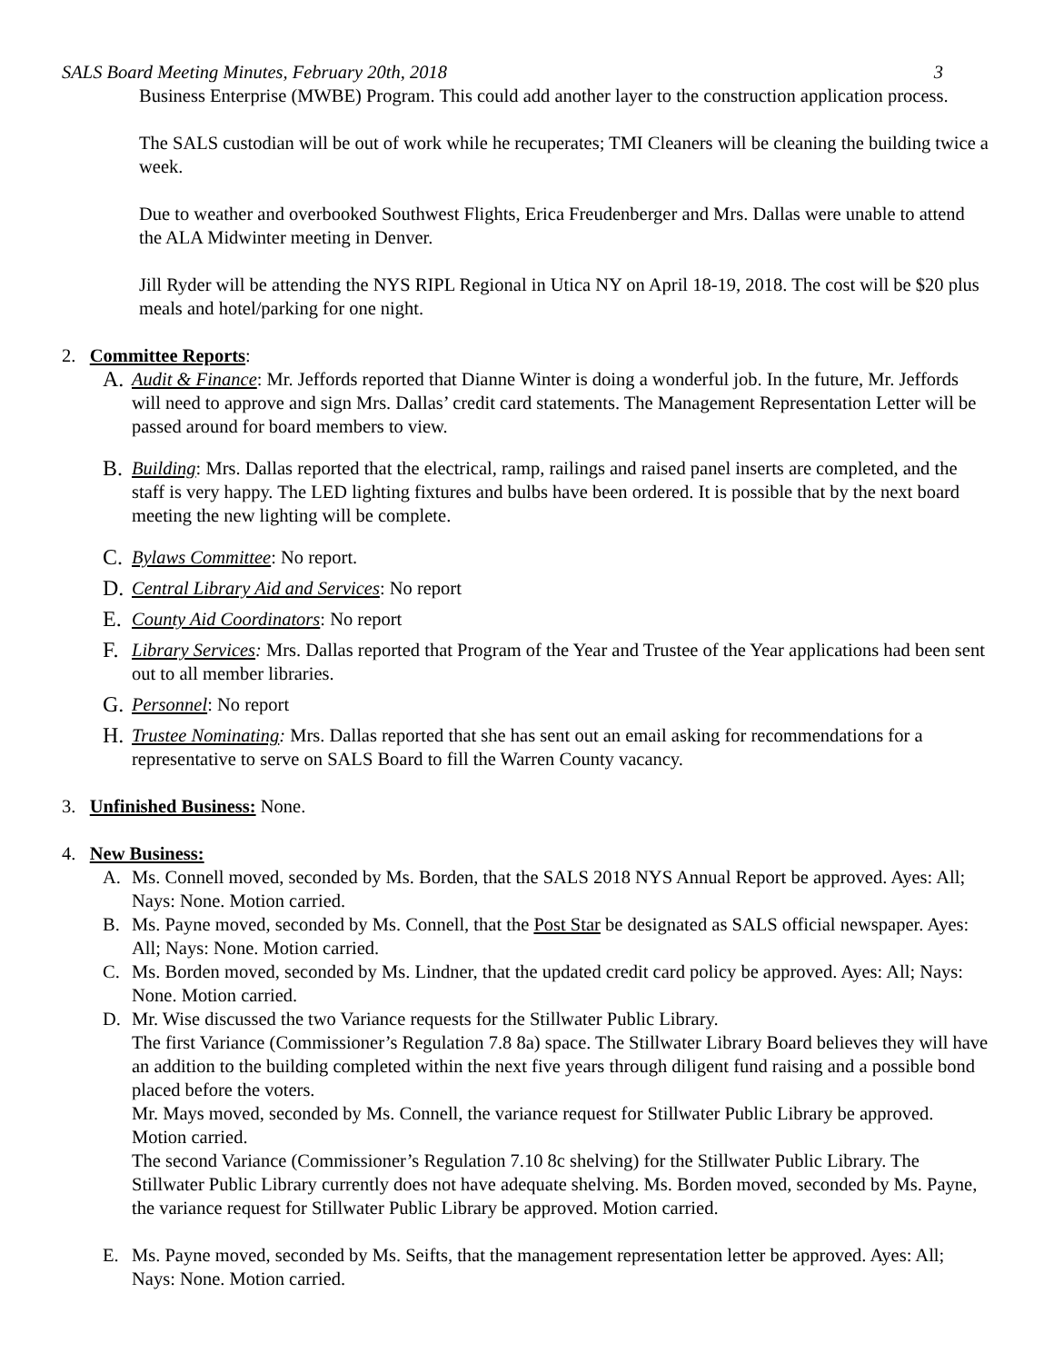SALS Board Meeting Minutes, February 20th, 2018 3
Business Enterprise (MWBE) Program. This could add another layer to the construction application process.
The SALS custodian will be out of work while he recuperates; TMI Cleaners will be cleaning the building twice a week.
Due to weather and overbooked Southwest Flights, Erica Freudenberger and Mrs. Dallas were unable to attend the ALA Midwinter meeting in Denver.
Jill Ryder will be attending the NYS RIPL Regional in Utica NY on April 18-19, 2018. The cost will be $20 plus meals and hotel/parking for one night.
2. Committee Reports:
A. Audit & Finance: Mr. Jeffords reported that Dianne Winter is doing a wonderful job. In the future, Mr. Jeffords will need to approve and sign Mrs. Dallas’ credit card statements. The Management Representation Letter will be passed around for board members to view.
B. Building: Mrs. Dallas reported that the electrical, ramp, railings and raised panel inserts are completed, and the staff is very happy. The LED lighting fixtures and bulbs have been ordered. It is possible that by the next board meeting the new lighting will be complete.
C. Bylaws Committee: No report.
D. Central Library Aid and Services: No report
E. County Aid Coordinators: No report
F. Library Services: Mrs. Dallas reported that Program of the Year and Trustee of the Year applications had been sent out to all member libraries.
G. Personnel: No report
H. Trustee Nominating: Mrs. Dallas reported that she has sent out an email asking for recommendations for a representative to serve on SALS Board to fill the Warren County vacancy.
3. Unfinished Business: None.
4. New Business:
A. Ms. Connell moved, seconded by Ms. Borden, that the SALS 2018 NYS Annual Report be approved. Ayes: All; Nays: None. Motion carried.
B. Ms. Payne moved, seconded by Ms. Connell, that the Post Star be designated as SALS official newspaper. Ayes: All; Nays: None. Motion carried.
C. Ms. Borden moved, seconded by Ms. Lindner, that the updated credit card policy be approved. Ayes: All; Nays: None. Motion carried.
D. Mr. Wise discussed the two Variance requests for the Stillwater Public Library.
The first Variance (Commissioner’s Regulation 7.8 8a) space. The Stillwater Library Board believes they will have an addition to the building completed within the next five years through diligent fund raising and a possible bond placed before the voters.
Mr. Mays moved, seconded by Ms. Connell, the variance request for Stillwater Public Library be approved. Motion carried.
The second Variance (Commissioner’s Regulation 7.10 8c shelving) for the Stillwater Public Library. The Stillwater Public Library currently does not have adequate shelving. Ms. Borden moved, seconded by Ms. Payne, the variance request for Stillwater Public Library be approved. Motion carried.
E. Ms. Payne moved, seconded by Ms. Seifts, that the management representation letter be approved. Ayes: All; Nays: None. Motion carried.